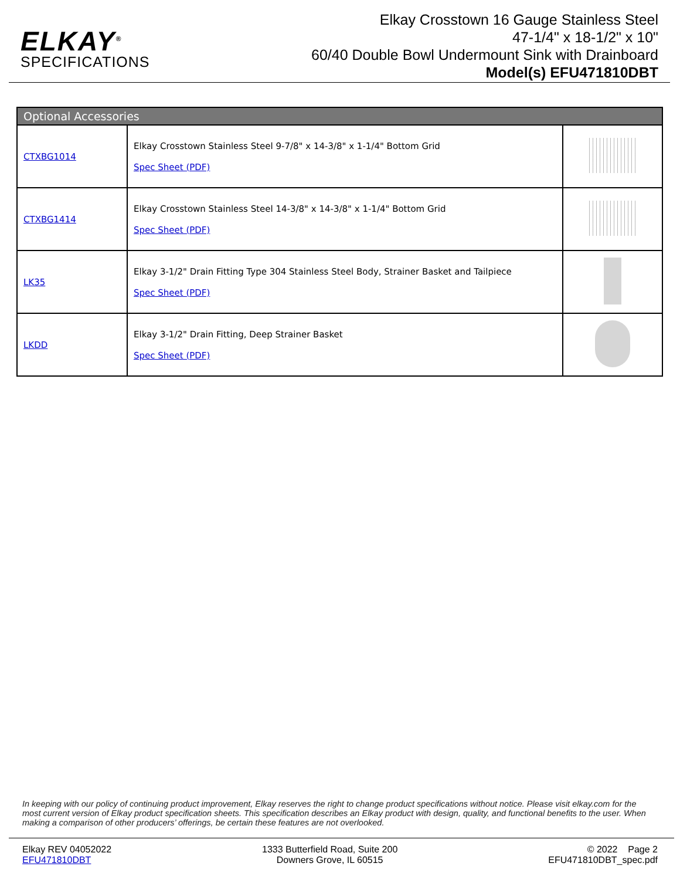ELKAY<sup>®</sup>
SPECIFICATIONS
Elkay Crosstown 16 Gauge Stainless Steel
47-1/4" x 18-1/2" x 10"
60/40 Double Bowl Undermount Sink with Drainboard
Model(s) EFU471810DBT
| Optional Accessories | | |
| --- | --- | --- |
| CTXBG1014 | Elkay Crosstown Stainless Steel 9-7/8" x 14-3/8" x 1-1/4" Bottom Grid Spec Sheet (PDF) | |
| CTXBG1414 | Elkay Crosstown Stainless Steel 14-3/8" x 14-3/8" x 1-1/4" Bottom Grid Spec Sheet (PDF) | |
| LK35 | Elkay 3-1/2" Drain Fitting Type 304 Stainless Steel Body, Strainer Basket and Tailpiece Spec Sheet (PDF) | |
| LKDD | Elkay 3-1/2" Drain Fitting, Deep Strainer Basket Spec Sheet (PDF) | |
In keeping with our policy of continuing product improvement, Elkay reserves the right to change product specifications without notice. Please visit elkay.com for the most current version of Elkay product specification sheets. This specification describes an Elkay product with design, quality, and functional benefits to the user. When making a comparison of other producers’ offerings, be certain these features are not overlooked.
Elkay REV 04052022
EFU471810DBT
1333 Butterfield Road, Suite 200
Downers Grove, IL 60515
© 2022 Page 2
EFU471810DBT_spec.pdf